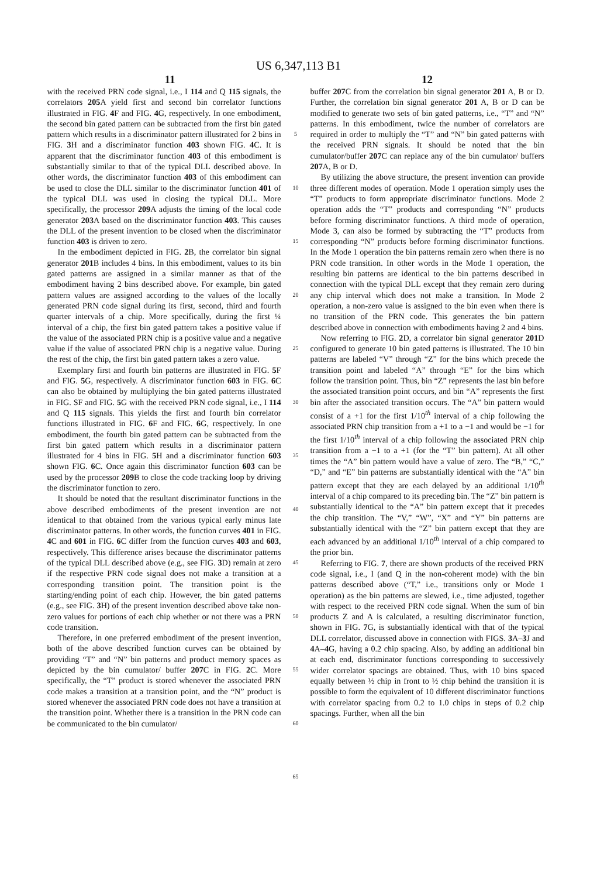US 6,347,113 B1
11 12
with the received PRN code signal, i.e., I 114 and Q 115 signals, the correlators 205 A yield first and second bin correlator functions illustrated in FIG. 4 F and FIG. 4 G, respectively. In one embodiment, the second bin gated pattern can be subtracted from the first bin gated pattern which results in a discriminator pattern illustrated for 2 bins in FIG. 3 H and a discriminator function 403 shown FIG. 4 C. It is apparent that the discriminator function 403 of this embodiment is substantially similar to that of the typical DLL described above. In other words, the discriminator function 403 of this embodiment can be used to close the DLL similar to the discriminator function 401 of the typical DLL was used in closing the typical DLL. More specifically, the processor 209 A adjusts the timing of the local code generator 203 A based on the discriminator function 403. This causes the DLL of the present invention to be closed when the discriminator function 403 is driven to zero.
In the embodiment depicted in FIG. 2 B, the correlator bin signal generator 201 B includes 4 bins. In this embodiment, values to its bin gated patterns are assigned in a similar manner as that of the embodiment having 2 bins described above. For example, bin gated pattern values are assigned according to the values of the locally generated PRN code signal during its first, second, third and fourth quarter intervals of a chip. More specifically, during the first ¼ interval of a chip, the first bin gated pattern takes a positive value if the value of the associated PRN chip is a positive value and a negative value if the value of associated PRN chip is a negative value. During the rest of the chip, the first bin gated pattern takes a zero value.
Exemplary first and fourth bin patterns are illustrated in FIG. 5 F and FIG. 5 G, respectively. A discriminator function 603 in FIG. 6 C can also be obtained by multiplying the bin gated patterns illustrated in FIG. SF and FIG. 5 G with the received PRN code signal, i.e., I 114 and Q 115 signals. This yields the first and fourth bin correlator functions illustrated in FIG. 6 F and FIG. 6 G, respectively. In one embodiment, the fourth bin gated pattern can be subtracted from the first bin gated pattern which results in a discriminator pattern illustrated for 4 bins in FIG. 5 H and a discriminator function 603 shown FIG. 6 C. Once again this discriminator function 603 can be used by the processor 209 B to close the code tracking loop by driving the discriminator function to zero.
It should be noted that the resultant discriminator functions in the above described embodiments of the present invention are not identical to that obtained from the various typical early minus late discriminator patterns. In other words, the function curves 401 in FIG. 4 C and 601 in FIG. 6 C differ from the function curves 403 and 603, respectively. This difference arises because the discriminator patterns of the typical DLL described above (e.g., see FIG. 3 D) remain at zero if the respective PRN code signal does not make a transition at a corresponding transition point. The transition point is the starting/ending point of each chip. However, the bin gated patterns (e.g., see FIG. 3 H) of the present invention described above take non-zero values for portions of each chip whether or not there was a PRN code transition.
Therefore, in one preferred embodiment of the present invention, both of the above described function curves can be obtained by providing “T” and “N” bin patterns and product memory spaces as depicted by the bin cumulator/ buffer 207 C in FIG. 2 C. More specifically, the “T” product is stored whenever the associated PRN code makes a transition at a transition point, and the “N” product is stored whenever the associated PRN code does not have a transition at the transition point. Whether there is a transition in the PRN code can be communicated to the bin cumulator/
5
10
15
20
25
30
35
40
45
50
55
60
65
buffer 207 C from the correlation bin signal generator 201 A, B or D. Further, the correlation bin signal generator 201 A, B or D can be modified to generate two sets of bin gated patterns, i.e., “T” and “N” patterns. In this embodiment, twice the number of correlators are required in order to multiply the “T” and “N” bin gated patterns with the received PRN signals. It should be noted that the bin cumulator/buffer 207 C can replace any of the bin cumulator/ buffers 207 A, B or D.
By utilizing the above structure, the present invention can provide three different modes of operation. Mode 1 operation simply uses the “T” products to form appropriate discriminator functions. Mode 2 operation adds the “T” products and corresponding “N” products before forming discriminator functions. A third mode of operation, Mode 3, can also be formed by subtracting the “T” products from corresponding “N” products before forming discriminator functions. In the Mode 1 operation the bin patterns remain zero when there is no PRN code transition. In other words in the Mode 1 operation, the resulting bin patterns are identical to the bin patterns described in connection with the typical DLL except that they remain zero during any chip interval which does not make a transition. In Mode 2 operation, a non-zero value is assigned to the bin even when there is no transition of the PRN code. This generates the bin pattern described above in connection with embodiments having 2 and 4 bins.
Now referring to FIG. 2 D, a correlator bin signal generator 201 D configured to generate 10 bin gated patterns is illustrated. The 10 bin patterns are labeled “V” through “Z” for the bins which precede the transition point and labeled “A” through “E” for the bins which follow the transition point. Thus, bin “Z” represents the last bin before the associated transition point occurs, and bin “A” represents the first bin after the associated transition occurs. The “A” bin pattern would consist of a +1 for the first 1/10<sup>th</sup> interval of a chip following the associated PRN chip transition from a +1 to a −1 and would be −1 for the first 1/10<sup>th</sup> interval of a chip following the associated PRN chip transition from a −1 to a +1 (for the “T” bin pattern). At all other times the “A” bin pattern would have a value of zero. The “B,” “C,” “D,” and “E” bin patterns are substantially identical with the “A” bin pattern except that they are each delayed by an additional 1/10<sup>th</sup> interval of a chip compared to its preceding bin. The “Z” bin pattern is substantially identical to the “A” bin pattern except that it precedes the chip transition. The “V,” “W”, “X” and “Y” bin patterns are substantially identical with the “Z” bin pattern except that they are each advanced by an additional 1/10<sup>th</sup> interval of a chip compared to the prior bin.
Referring to FIG. 7, there are shown products of the received PRN code signal, i.e., I (and Q in the non-coherent mode) with the bin patterns described above (“T,” i.e., transitions only or Mode 1 operation) as the bin patterns are slewed, i.e., time adjusted, together with respect to the received PRN code signal. When the sum of bin products Z and A is calculated, a resulting discriminator function, shown in FIG. 7 G, is substantially identical with that of the typical DLL correlator, discussed above in connection with FIGS. 3 A–3 J and 4 A–4 G, having a 0.2 chip spacing. Also, by adding an additional bin at each end, discriminator functions corresponding to successively wider correlator spacings are obtained. Thus, with 10 bins spaced equally between ½ chip in front to ½ chip behind the transition it is possible to form the equivalent of 10 different discriminator functions with correlator spacing from 0.2 to 1.0 chips in steps of 0.2 chip spacings. Further, when all the bin